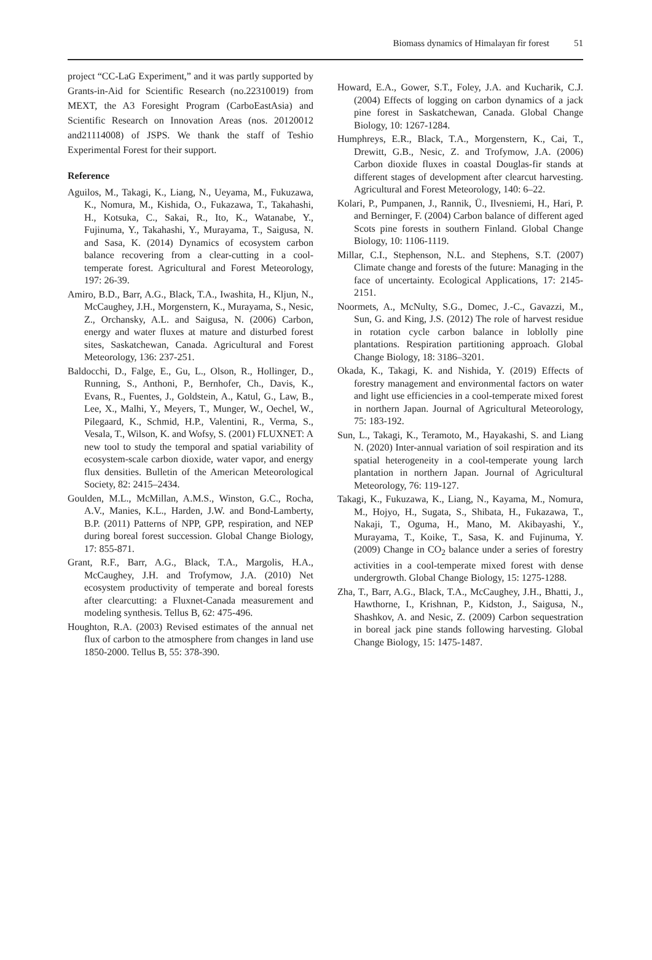Biomass dynamics of Himalayan fir forest 51
project “CC-LaG Experiment,” and it was partly supported by Grants-in-Aid for Scientific Research (no.22310019) from MEXT, the A3 Foresight Program (CarboEastAsia) and Scientific Research on Innovation Areas (nos. 20120012 and21114008) of JSPS. We thank the staff of Teshio Experimental Forest for their support.
Reference
Aguilos, M., Takagi, K., Liang, N., Ueyama, M., Fukuzawa, K., Nomura, M., Kishida, O., Fukazawa, T., Takahashi, H., Kotsuka, C., Sakai, R., Ito, K., Watanabe, Y., Fujinuma, Y., Takahashi, Y., Murayama, T., Saigusa, N. and Sasa, K. (2014) Dynamics of ecosystem carbon balance recovering from a clear-cutting in a cool-temperate forest. Agricultural and Forest Meteorology, 197: 26-39.
Amiro, B.D., Barr, A.G., Black, T.A., Iwashita, H., Kljun, N., McCaughey, J.H., Morgenstern, K., Murayama, S., Nesic, Z., Orchansky, A.L. and Saigusa, N. (2006) Carbon, energy and water fluxes at mature and disturbed forest sites, Saskatchewan, Canada. Agricultural and Forest Meteorology, 136: 237-251.
Baldocchi, D., Falge, E., Gu, L., Olson, R., Hollinger, D., Running, S., Anthoni, P., Bernhofer, Ch., Davis, K., Evans, R., Fuentes, J., Goldstein, A., Katul, G., Law, B., Lee, X., Malhi, Y., Meyers, T., Munger, W., Oechel, W., Pilegaard, K., Schmid, H.P., Valentini, R., Verma, S., Vesala, T., Wilson, K. and Wofsy, S. (2001) FLUXNET: A new tool to study the temporal and spatial variability of ecosystem-scale carbon dioxide, water vapor, and energy flux densities. Bulletin of the American Meteorological Society, 82: 2415–2434.
Goulden, M.L., McMillan, A.M.S., Winston, G.C., Rocha, A.V., Manies, K.L., Harden, J.W. and Bond-Lamberty, B.P. (2011) Patterns of NPP, GPP, respiration, and NEP during boreal forest succession. Global Change Biology, 17: 855-871.
Grant, R.F., Barr, A.G., Black, T.A., Margolis, H.A., McCaughey, J.H. and Trofymow, J.A. (2010) Net ecosystem productivity of temperate and boreal forests after clearcutting: a Fluxnet-Canada measurement and modeling synthesis. Tellus B, 62: 475-496.
Houghton, R.A. (2003) Revised estimates of the annual net flux of carbon to the atmosphere from changes in land use 1850-2000. Tellus B, 55: 378-390.
Howard, E.A., Gower, S.T., Foley, J.A. and Kucharik, C.J. (2004) Effects of logging on carbon dynamics of a jack pine forest in Saskatchewan, Canada. Global Change Biology, 10: 1267-1284.
Humphreys, E.R., Black, T.A., Morgenstern, K., Cai, T., Drewitt, G.B., Nesic, Z. and Trofymow, J.A. (2006) Carbon dioxide fluxes in coastal Douglas-fir stands at different stages of development after clearcut harvesting. Agricultural and Forest Meteorology, 140: 6–22.
Kolari, P., Pumpanen, J., Rannik, Ü., Ilvesniemi, H., Hari, P. and Berninger, F. (2004) Carbon balance of different aged Scots pine forests in southern Finland. Global Change Biology, 10: 1106-1119.
Millar, C.I., Stephenson, N.L. and Stephens, S.T. (2007) Climate change and forests of the future: Managing in the face of uncertainty. Ecological Applications, 17: 2145-2151.
Noormets, A., McNulty, S.G., Domec, J.-C., Gavazzi, M., Sun, G. and King, J.S. (2012) The role of harvest residue in rotation cycle carbon balance in loblolly pine plantations. Respiration partitioning approach. Global Change Biology, 18: 3186–3201.
Okada, K., Takagi, K. and Nishida, Y. (2019) Effects of forestry management and environmental factors on water and light use efficiencies in a cool-temperate mixed forest in northern Japan. Journal of Agricultural Meteorology, 75: 183-192.
Sun, L., Takagi, K., Teramoto, M., Hayakashi, S. and Liang N. (2020) Inter-annual variation of soil respiration and its spatial heterogeneity in a cool-temperate young larch plantation in northern Japan. Journal of Agricultural Meteorology, 76: 119-127.
Takagi, K., Fukuzawa, K., Liang, N., Kayama, M., Nomura, M., Hojyo, H., Sugata, S., Shibata, H., Fukazawa, T., Nakaji, T., Oguma, H., Mano, M. Akibayashi, Y., Murayama, T., Koike, T., Sasa, K. and Fujinuma, Y. (2009) Change in CO<sub>2</sub> balance under a series of forestry activities in a cool-temperate mixed forest with dense undergrowth. Global Change Biology, 15: 1275-1288.
Zha, T., Barr, A.G., Black, T.A., McCaughey, J.H., Bhatti, J., Hawthorne, I., Krishnan, P., Kidston, J., Saigusa, N., Shashkov, A. and Nesic, Z. (2009) Carbon sequestration in boreal jack pine stands following harvesting. Global Change Biology, 15: 1475-1487.